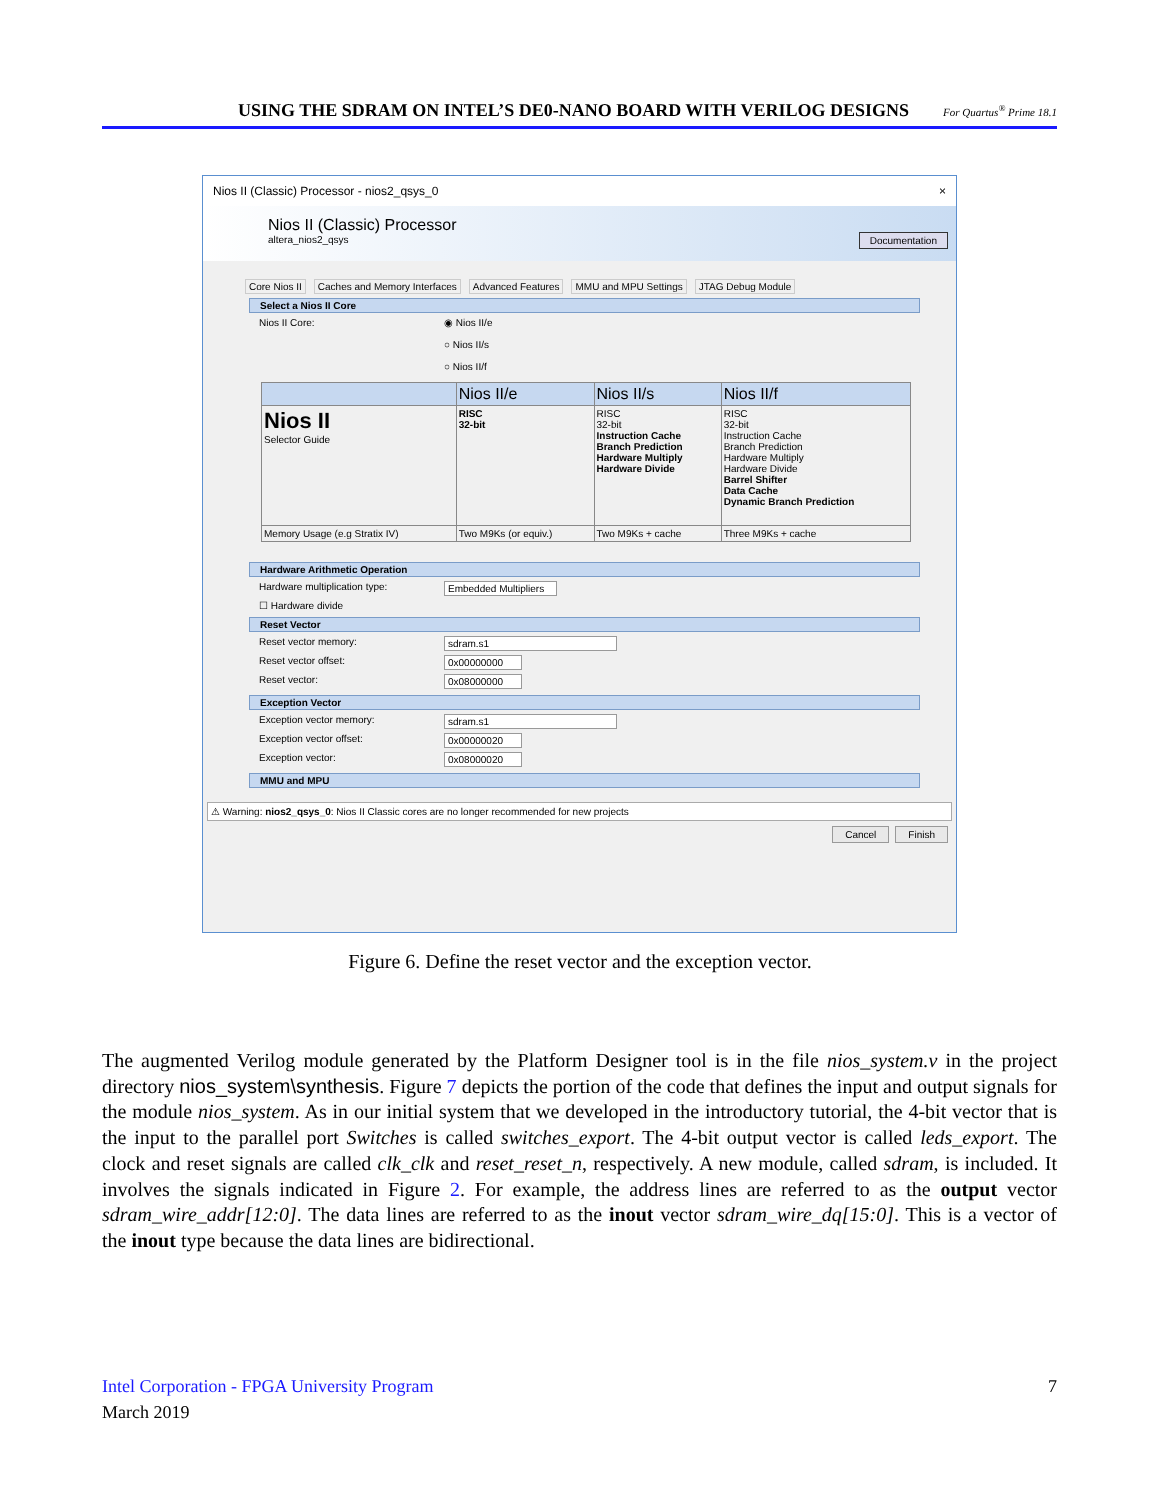USING THE SDRAM ON INTEL’S DE0-NANO BOARD WITH VERILOG DESIGNS For Quartus<sup>®</sup> Prime 18.1
Nios II (Classic) Processor - nios2_qsys_0 ×
Nios II (Classic) Processor
altera_nios2_qsys
Documentation
Core Nios II Caches and Memory Interfaces Advanced Features MMU and MPU Settings JTAG Debug Module
Select a Nios II Core
Nios II Core: ◉ Nios II/e
○ Nios II/s
○ Nios II/f
| | Nios II/e | Nios II/s | Nios II/f |
| --- | --- | --- | --- |
| Nios II Selector Guide | RISC 32-bit | RISC 32-bit Instruction Cache Branch Prediction Hardware Multiply Hardware Divide | RISC 32-bit Instruction Cache Branch Prediction Hardware Multiply Hardware Divide Barrel Shifter Data Cache Dynamic Branch Prediction |
| Memory Usage (e.g Stratix IV) | Two M9Ks (or equiv.) | Two M9Ks + cache | Three M9Ks + cache |
Hardware Arithmetic Operation
Hardware multiplication type: Embedded Multipliers
☐ Hardware divide
Reset Vector
Reset vector memory: sdram.s1
Reset vector offset: 0x00000000
Reset vector: 0x08000000
Exception Vector
Exception vector memory: sdram.s1
Exception vector offset: 0x00000020
Exception vector: 0x08000020
MMU and MPU
⚠ Warning: nios2_qsys_0: Nios II Classic cores are no longer recommended for new projects
Cancel Finish
Figure 6. Define the reset vector and the exception vector.
The augmented Verilog module generated by the Platform Designer tool is in the file nios_system.v in the project directory nios_system\synthesis. Figure 7 depicts the portion of the code that defines the input and output signals for the module nios_system. As in our initial system that we developed in the introductory tutorial, the 4-bit vector that is the input to the parallel port Switches is called switches_export. The 4-bit output vector is called leds_export. The clock and reset signals are called clk_clk and reset_reset_n, respectively. A new module, called sdram, is included. It involves the signals indicated in Figure 2. For example, the address lines are referred to as the output vector sdram_wire_addr[12:0]. The data lines are referred to as the inout vector sdram_wire_dq[15:0]. This is a vector of the inout type because the data lines are bidirectional.
Intel Corporation - FPGA University Program 7
March 2019